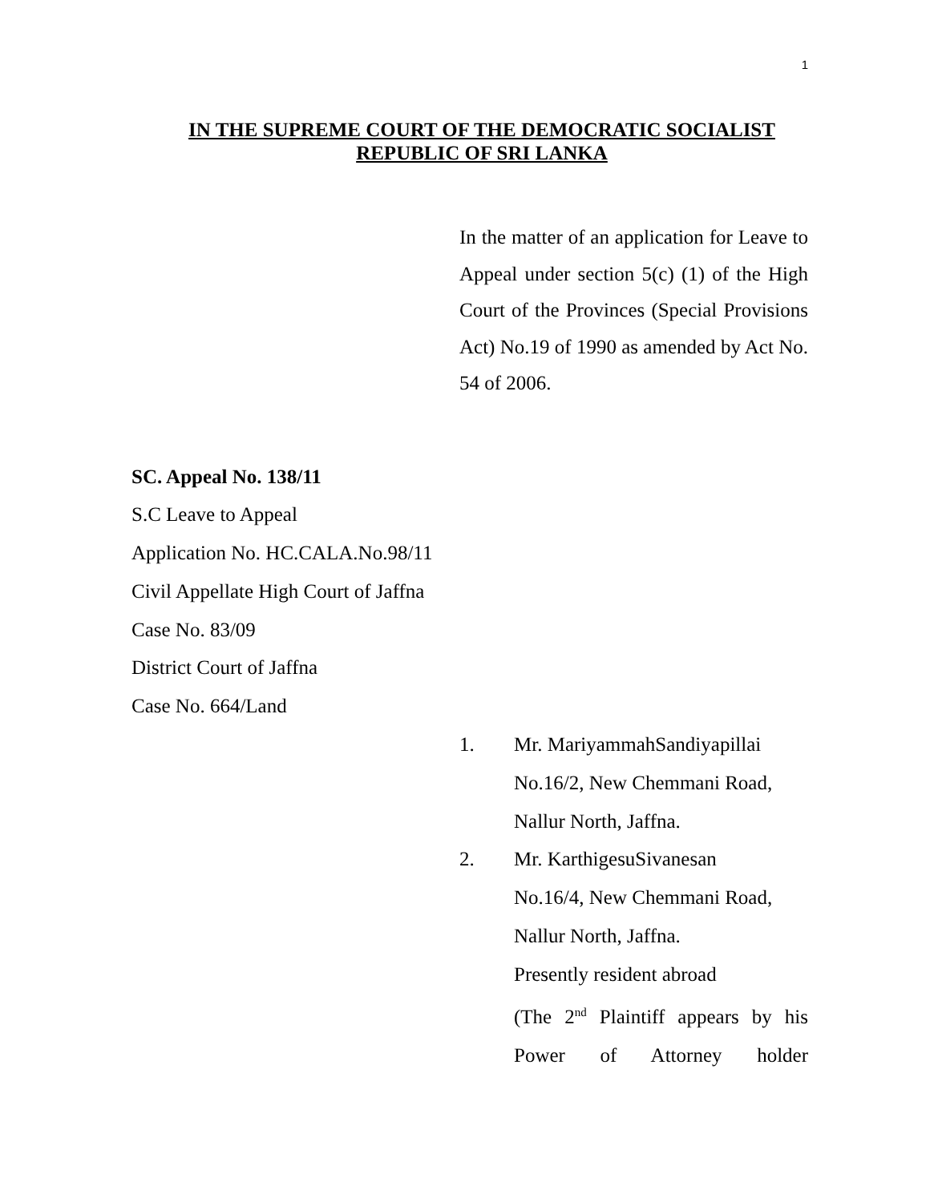1
IN THE SUPREME COURT OF THE DEMOCRATIC SOCIALIST
REPUBLIC OF SRI LANKA
In the matter of an application for Leave to Appeal under section 5(c) (1) of the High Court of the Provinces (Special Provisions Act) No.19 of 1990 as amended by Act No. 54 of 2006.
SC. Appeal No. 138/11
S.C Leave to Appeal
Application No. HC.CALA.No.98/11
Civil Appellate High Court of Jaffna
Case No. 83/09
District Court of Jaffna
Case No. 664/Land
1. Mr. MariyammahSandiyapillai
No.16/2, New Chemmani Road,
Nallur North, Jaffna.
2. Mr. KarthigesuSivanesan
No.16/4, New Chemmani Road,
Nallur North, Jaffna.
Presently resident abroad
(The 2<sup>nd</sup> Plaintiff appears by his Power of Attorney holder